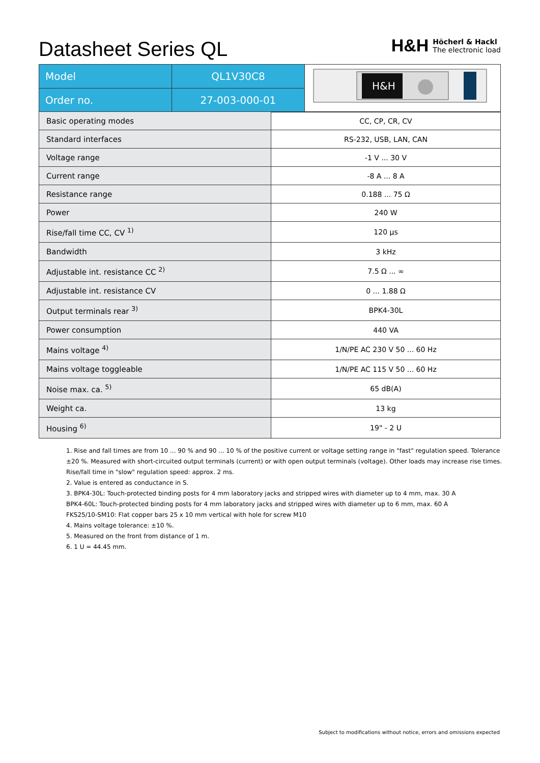Datasheet Series QL
H&H
Höcherl & Hackl
The electronic load
| Model | QL1V30C8 | H&H |
| Order no. | 27-003-000-01 | |
| Basic operating modes | CC, CP, CR, CV |
| Standard interfaces | RS-232, USB, LAN, CAN |
| Voltage range | -1 V ... 30 V |
| Current range | -8 A ... 8 A |
| Resistance range | 0.188 ... 75 Ω |
| Power | 240 W |
| Rise/fall time CC, CV <sup>1)</sup> | 120 µs |
| Bandwidth | 3 kHz |
| Adjustable int. resistance CC <sup>2)</sup> | 7.5 Ω ... ∞ |
| Adjustable int. resistance CV | 0 ... 1.88 Ω |
| Output terminals rear <sup>3)</sup> | BPK4-30L |
| Power consumption | 440 VA |
| Mains voltage <sup>4)</sup> | 1/N/PE AC 230 V 50 ... 60 Hz |
| Mains voltage toggleable | 1/N/PE AC 115 V 50 ... 60 Hz |
| Noise max. ca. <sup>5)</sup> | 65 dB(A) |
| Weight ca. | 13 kg |
| Housing <sup>6)</sup> | 19" - 2 U |
1. Rise and fall times are from 10 ... 90 % and 90 ... 10 % of the positive current or voltage setting range in "fast" regulation speed. Tolerance ±20 %. Measured with short-circuited output terminals (current) or with open output terminals (voltage). Other loads may increase rise times. Rise/fall time in "slow" regulation speed: approx. 2 ms.
2. Value is entered as conductance in S.
3. BPK4-30L: Touch-protected binding posts for 4 mm laboratory jacks and stripped wires with diameter up to 4 mm, max. 30 A
BPK4-60L: Touch-protected binding posts for 4 mm laboratory jacks and stripped wires with diameter up to 6 mm, max. 60 A
FKS25/10-SM10: Flat copper bars 25 x 10 mm vertical with hole for screw M10
4. Mains voltage tolerance: ±10 %.
5. Measured on the front from distance of 1 m.
6. 1 U = 44.45 mm.
Subject to modifications without notice, errors and omissions expected